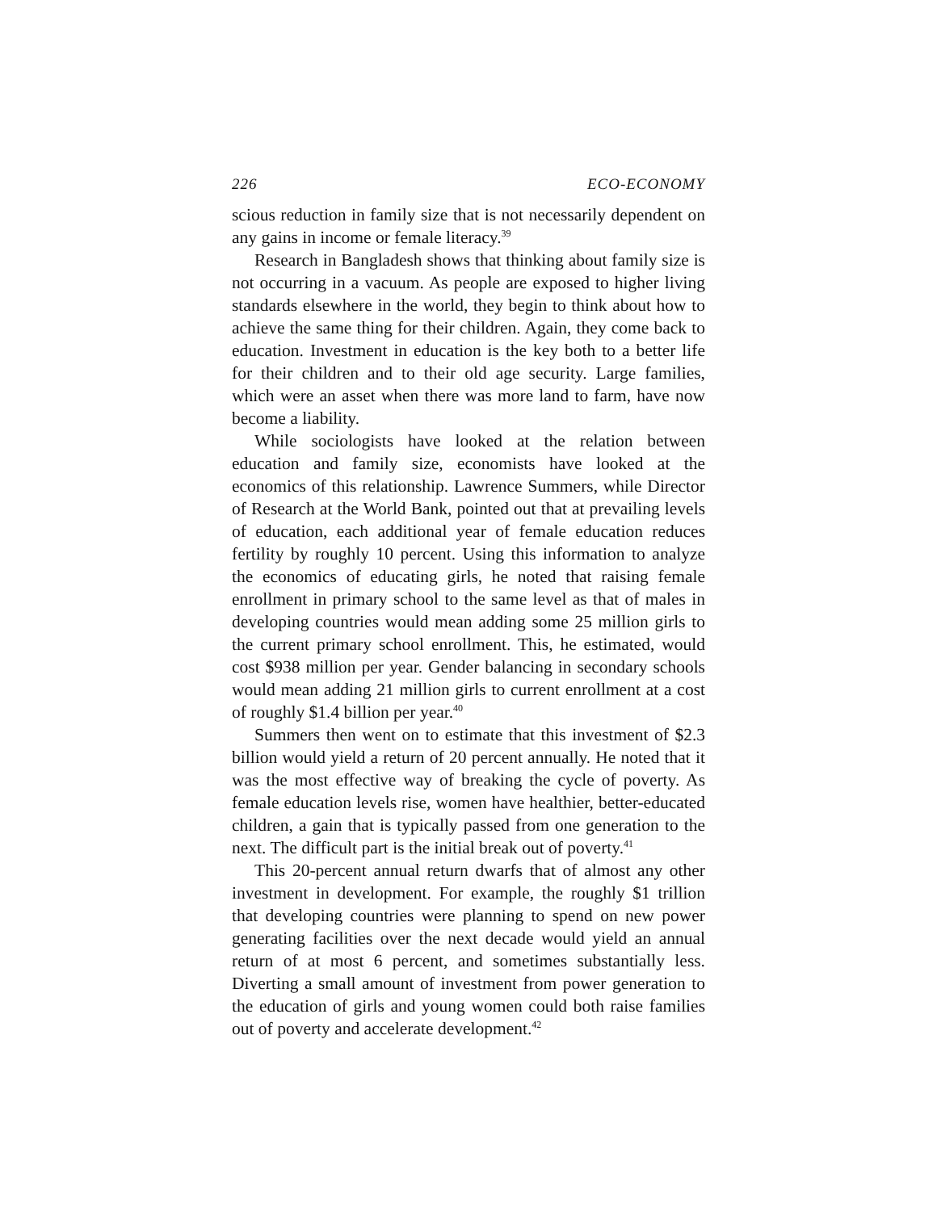226 ECO-ECONOMY
scious reduction in family size that is not necessarily dependent on any gains in income or female literacy.<sup>39</sup>
Research in Bangladesh shows that thinking about family size is not occurring in a vacuum. As people are exposed to higher living standards elsewhere in the world, they begin to think about how to achieve the same thing for their children. Again, they come back to education. Investment in education is the key both to a better life for their children and to their old age security. Large families, which were an asset when there was more land to farm, have now become a liability.
While sociologists have looked at the relation between education and family size, economists have looked at the economics of this relationship. Lawrence Summers, while Director of Research at the World Bank, pointed out that at prevailing levels of education, each additional year of female education reduces fertility by roughly 10 percent. Using this information to analyze the economics of educating girls, he noted that raising female enrollment in primary school to the same level as that of males in developing countries would mean adding some 25 million girls to the current primary school enrollment. This, he estimated, would cost $938 million per year. Gender balancing in secondary schools would mean adding 21 million girls to current enrollment at a cost of roughly $1.4 billion per year.<sup>40</sup>
Summers then went on to estimate that this investment of $2.3 billion would yield a return of 20 percent annually. He noted that it was the most effective way of breaking the cycle of poverty. As female education levels rise, women have healthier, better-educated children, a gain that is typically passed from one generation to the next. The difficult part is the initial break out of poverty.<sup>41</sup>
This 20-percent annual return dwarfs that of almost any other investment in development. For example, the roughly $1 trillion that developing countries were planning to spend on new power generating facilities over the next decade would yield an annual return of at most 6 percent, and sometimes substantially less. Diverting a small amount of investment from power generation to the education of girls and young women could both raise families out of poverty and accelerate development.<sup>42</sup>